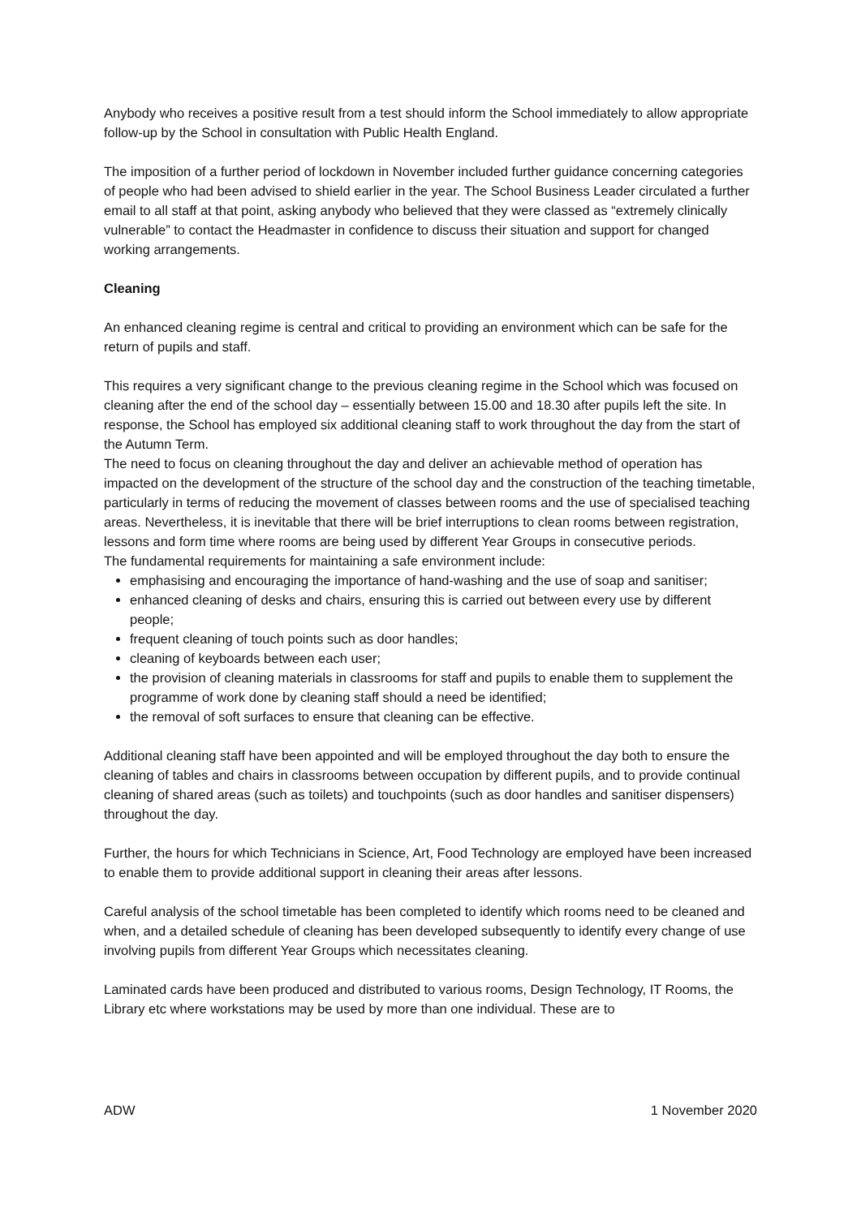Anybody who receives a positive result from a test should inform the School immediately to allow appropriate follow-up by the School in consultation with Public Health England.
The imposition of a further period of lockdown in November included further guidance concerning categories of people who had been advised to shield earlier in the year. The School Business Leader circulated a further email to all staff at that point, asking anybody who believed that they were classed as “extremely clinically vulnerable” to contact the Headmaster in confidence to discuss their situation and support for changed working arrangements.
Cleaning
An enhanced cleaning regime is central and critical to providing an environment which can be safe for the return of pupils and staff.
This requires a very significant change to the previous cleaning regime in the School which was focused on cleaning after the end of the school day – essentially between 15.00 and 18.30 after pupils left the site. In response, the School has employed six additional cleaning staff to work throughout the day from the start of the Autumn Term.
The need to focus on cleaning throughout the day and deliver an achievable method of operation has impacted on the development of the structure of the school day and the construction of the teaching timetable, particularly in terms of reducing the movement of classes between rooms and the use of specialised teaching areas. Nevertheless, it is inevitable that there will be brief interruptions to clean rooms between registration, lessons and form time where rooms are being used by different Year Groups in consecutive periods.
The fundamental requirements for maintaining a safe environment include:
emphasising and encouraging the importance of hand-washing and the use of soap and sanitiser;
enhanced cleaning of desks and chairs, ensuring this is carried out between every use by different people;
frequent cleaning of touch points such as door handles;
cleaning of keyboards between each user;
the provision of cleaning materials in classrooms for staff and pupils to enable them to supplement the programme of work done by cleaning staff should a need be identified;
the removal of soft surfaces to ensure that cleaning can be effective.
Additional cleaning staff have been appointed and will be employed throughout the day both to ensure the cleaning of tables and chairs in classrooms between occupation by different pupils, and to provide continual cleaning of shared areas (such as toilets) and touchpoints (such as door handles and sanitiser dispensers) throughout the day.
Further, the hours for which Technicians in Science, Art, Food Technology are employed have been increased to enable them to provide additional support in cleaning their areas after lessons.
Careful analysis of the school timetable has been completed to identify which rooms need to be cleaned and when, and a detailed schedule of cleaning has been developed subsequently to identify every change of use involving pupils from different Year Groups which necessitates cleaning.
Laminated cards have been produced and distributed to various rooms, Design Technology, IT Rooms, the Library etc where workstations may be used by more than one individual. These are to
ADW 1 November 2020